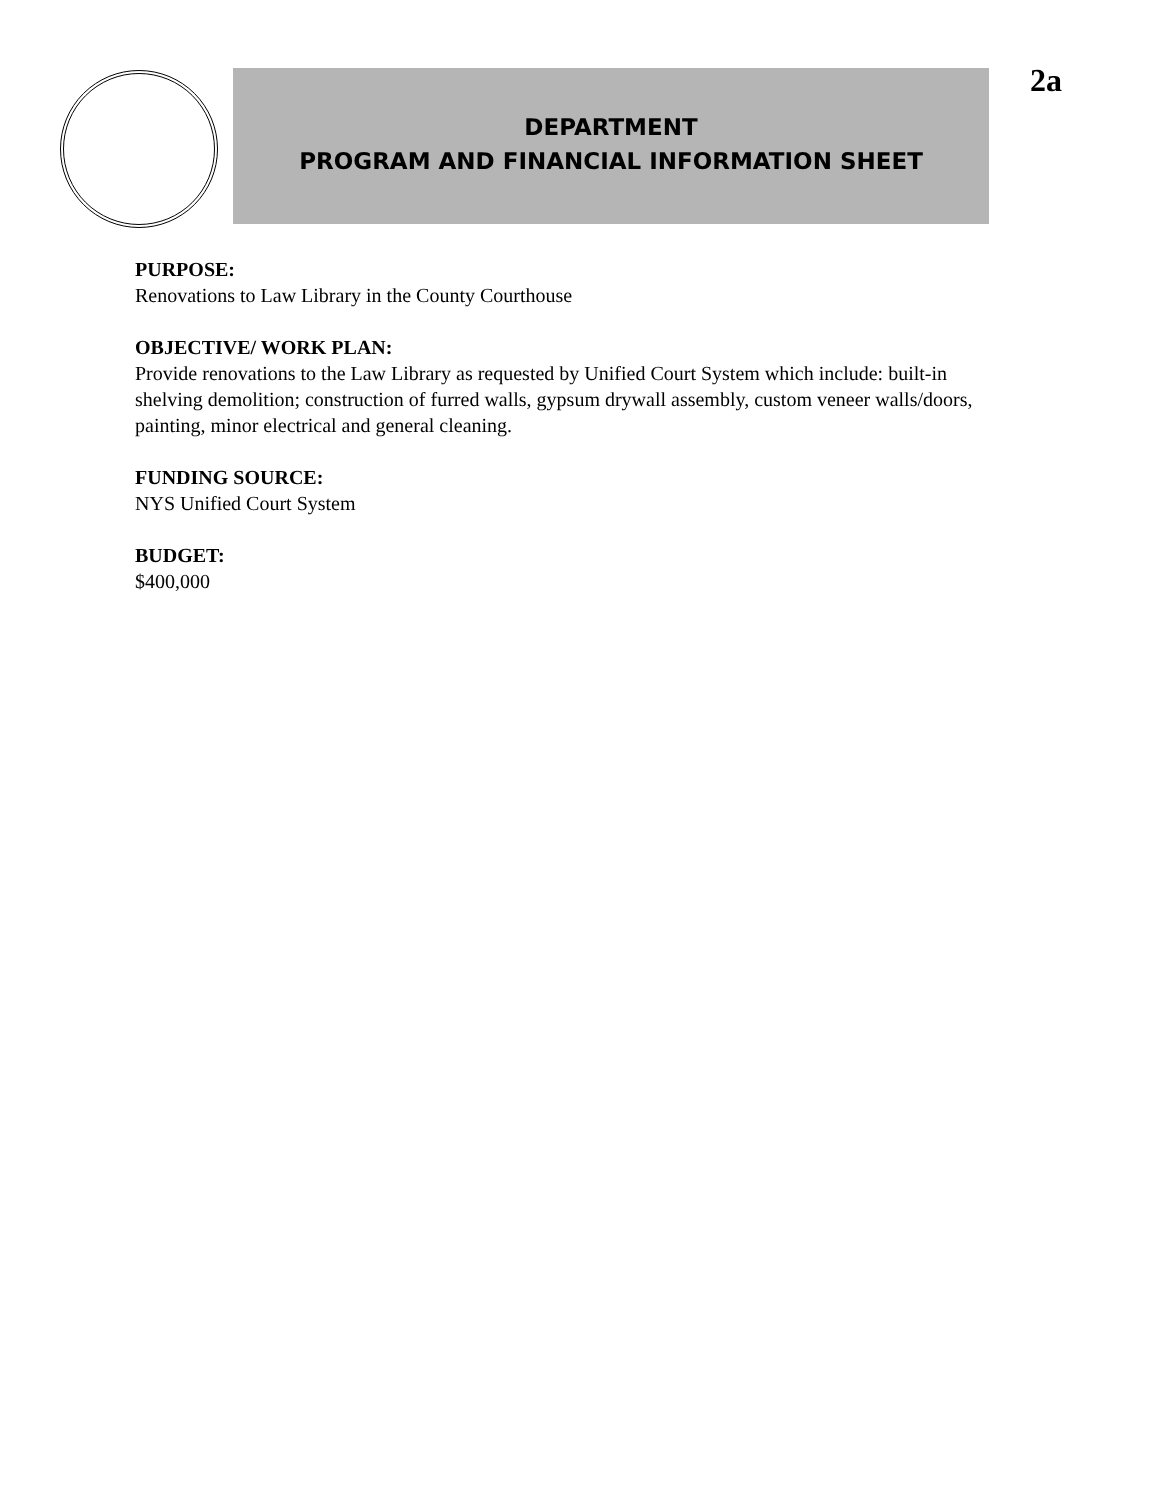DEPARTMENT
PROGRAM AND FINANCIAL INFORMATION SHEET
2a
PURPOSE:
Renovations to Law Library in the County Courthouse
OBJECTIVE/ WORK PLAN:
Provide renovations to the Law Library as requested by Unified Court System which include: built-in shelving demolition; construction of furred walls, gypsum drywall assembly, custom veneer walls/doors, painting, minor electrical and general cleaning.
FUNDING SOURCE:
NYS Unified Court System
BUDGET:
$400,000